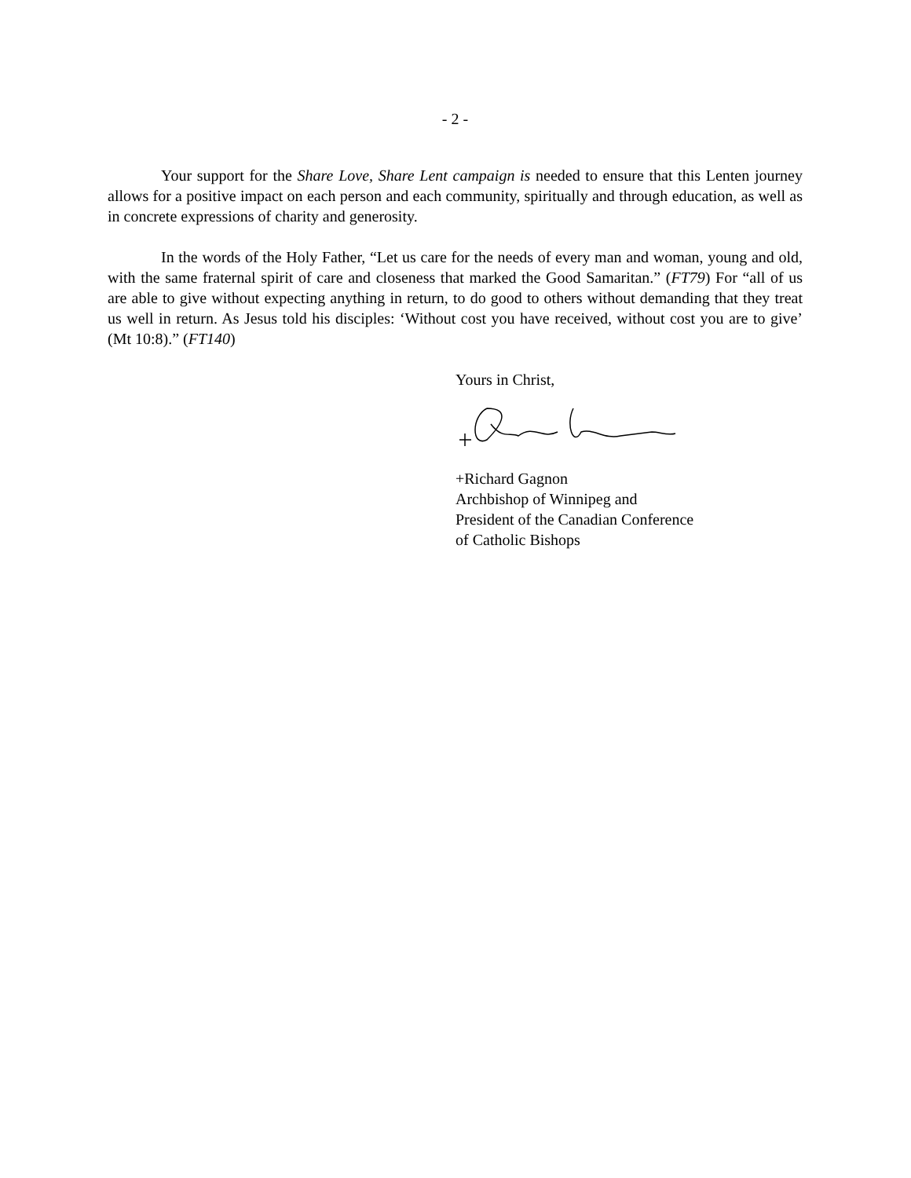- 2 -
Your support for the Share Love, Share Lent campaign is needed to ensure that this Lenten journey allows for a positive impact on each person and each community, spiritually and through education, as well as in concrete expressions of charity and generosity.
In the words of the Holy Father, “Let us care for the needs of every man and woman, young and old, with the same fraternal spirit of care and closeness that marked the Good Samaritan.” (FT79) For “all of us are able to give without expecting anything in return, to do good to others without demanding that they treat us well in return. As Jesus told his disciples: ‘Without cost you have received, without cost you are to give’ (Mt 10:8).” (FT140)
Yours in Christ,
+Richard Gagnon
Archbishop of Winnipeg and
President of the Canadian Conference
of Catholic Bishops